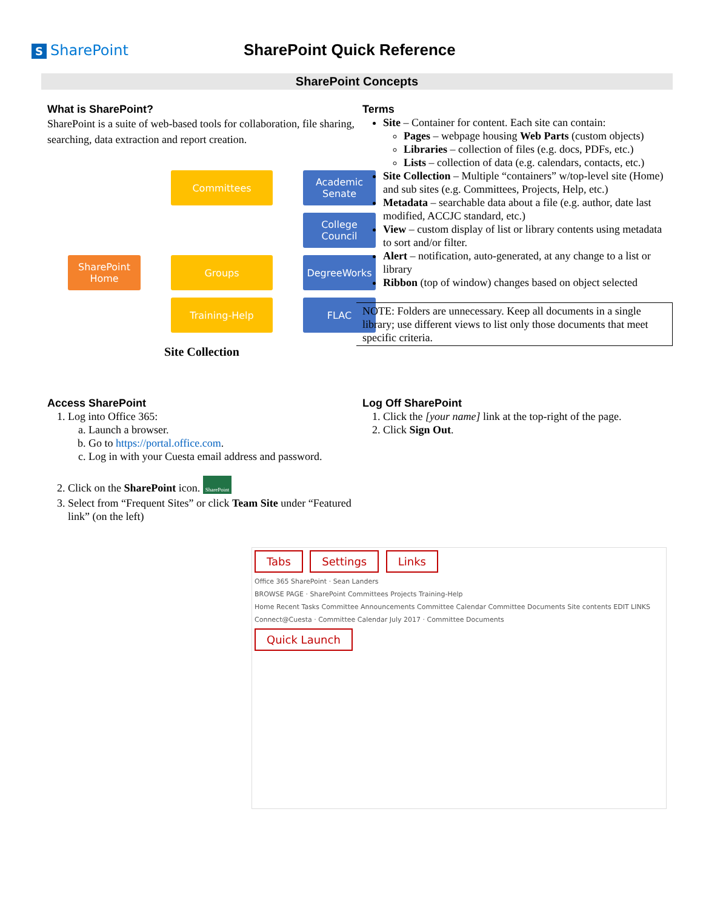S SharePoint SharePoint Quick Reference
SharePoint Concepts
What is SharePoint?
SharePoint is a suite of web-based tools for collaboration, file sharing, searching, data extraction and report creation.
SharePoint Home
Committees
Academic Senate
College Council
Groups
DegreeWorks
Training-Help
FLAC
Site Collection
Terms
Site – Container for content. Each site can contain:
Pages – webpage housing Web Parts (custom objects)
Libraries – collection of files (e.g. docs, PDFs, etc.)
Lists – collection of data (e.g. calendars, contacts, etc.)
Site Collection – Multiple “containers” w/top-level site (Home) and sub sites (e.g. Committees, Projects, Help, etc.)
Metadata – searchable data about a file (e.g. author, date last modified, ACCJC standard, etc.)
View – custom display of list or library contents using metadata to sort and/or filter.
Alert – notification, auto-generated, at any change to a list or library
Ribbon (top of window) changes based on object selected
NOTE: Folders are unnecessary. Keep all documents in a single library; use different views to list only those documents that meet specific criteria.
Access SharePoint
1. Log into Office 365:
a. Launch a browser.
b. Go to https://portal.office.com.
c. Log in with your Cuesta email address and password.
2. Click on the SharePoint icon. SharePoint
3. Select from “Frequent Sites” or click Team Site under “Featured link” (on the left)
Log Off SharePoint
1. Click the [your name] link at the top-right of the page.
2. Click Sign Out.
Tabs Settings Links
Office 365 SharePoint · Sean Landers
BROWSE PAGE · SharePoint Committees Projects Training-Help
Home Recent Tasks Committee Announcements Committee Calendar Committee Documents Site contents EDIT LINKS
Connect@Cuesta · Committee Calendar July 2017 · Committee Documents
Quick Launch